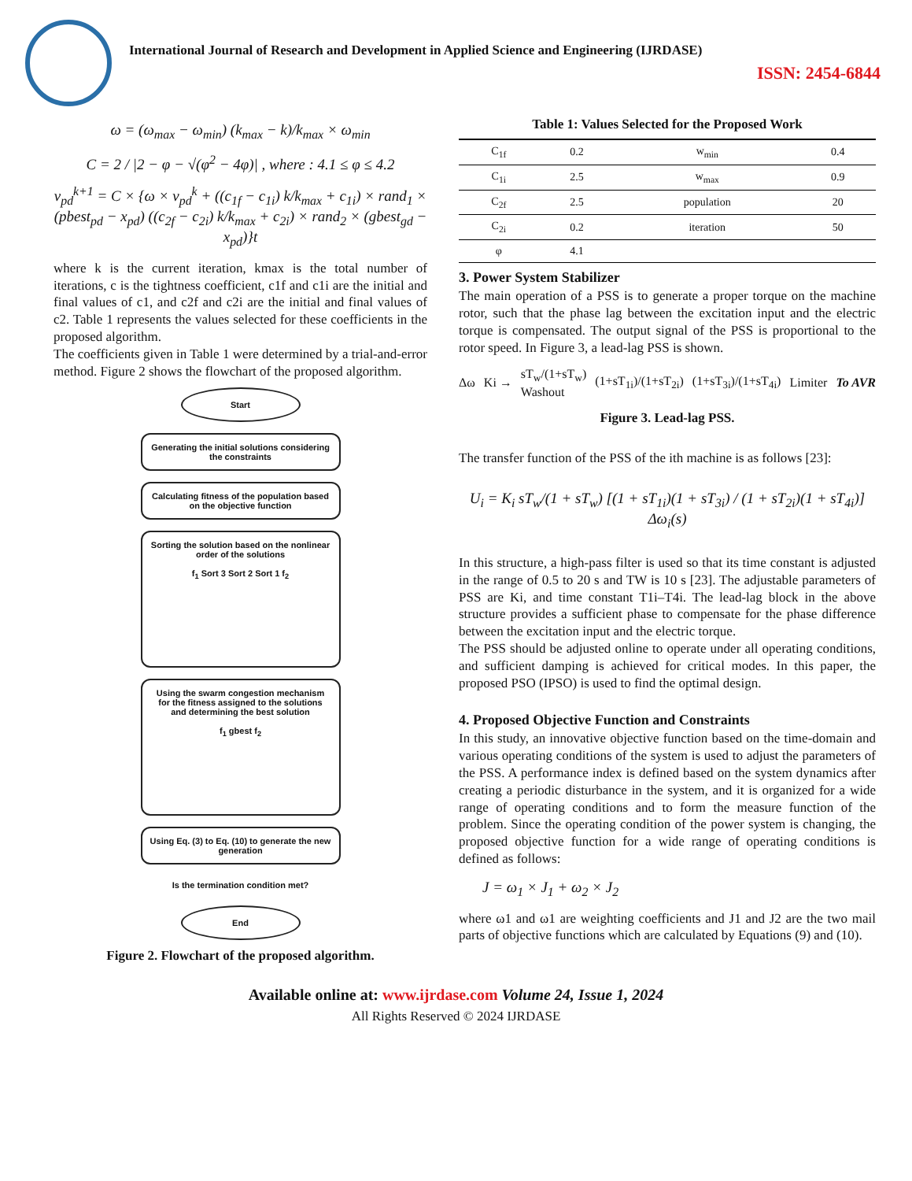International Journal of Research and Development in Applied Science and Engineering (IJRDASE)
ISSN: 2454-6844
ω = (ω<sub>max</sub> − ω<sub>min</sub>) (k<sub>max</sub> − k)/k<sub>max</sub> × ω<sub>min</sub>
C = 2 / |2 − φ − √(φ<sup>2</sup> − 4φ)| , where : 4.1 ≤ φ ≤ 4.2
v<sub>pd</sub><sup>k+1</sup> = C × {ω × v<sub>pd</sub><sup>k</sup> + ((c<sub>1f</sub> − c<sub>1i</sub>) k/k<sub>max</sub> + c<sub>1i</sub>) × rand<sub>1</sub> × (pbest<sub>pd</sub> − x<sub>pd</sub>) ((c<sub>2f</sub> − c<sub>2i</sub>) k/k<sub>max</sub> + c<sub>2i</sub>) × rand<sub>2</sub> × (gbest<sub>gd</sub> − x<sub>pd</sub>)}t
where k is the current iteration, kmax is the total number of iterations, c is the tightness coefficient, c1f and c1i are the initial and final values of c1, and c2f and c2i are the initial and final values of c2. Table 1 represents the values selected for these coefficients in the proposed algorithm.
The coefficients given in Table 1 were determined by a trial-and-error method. Figure 2 shows the flowchart of the proposed algorithm.
Start
Generating the initial solutions considering the constraints
Calculating fitness of the population based on the objective function
Sorting the solution based on the nonlinear order of the solutions
f<sub>1</sub> Sort 3 Sort 2 Sort 1 f<sub>2</sub>
Using the swarm congestion mechanism for the fitness assigned to the solutions and determining the best solution
f<sub>1</sub> gbest f<sub>2</sub>
Using Eq. (3) to Eq. (10) to generate the new generation
Is the termination condition met?
End
Figure 2. Flowchart of the proposed algorithm.
Table 1: Values Selected for the Proposed Work
| C<sub>1f</sub> | 0.2 | w<sub>min</sub> | 0.4 |
| C<sub>1i</sub> | 2.5 | w<sub>max</sub> | 0.9 |
| C<sub>2f</sub> | 2.5 | population | 20 |
| C<sub>2i</sub> | 0.2 | iteration | 50 |
| φ | 4.1 | | |
3. Power System Stabilizer
The main operation of a PSS is to generate a proper torque on the machine rotor, such that the phase lag between the excitation input and the electric torque is compensated. The output signal of the PSS is proportional to the rotor speed. In Figure 3, a lead-lag PSS is shown.
Δω Ki → sT<sub>w</sub>/(1+sT<sub>w</sub>)
Washout (1+sT<sub>1i</sub>)/(1+sT<sub>2i</sub>) (1+sT<sub>3i</sub>)/(1+sT<sub>4i</sub>) Limiter To AVR
Figure 3. Lead-lag PSS.
The transfer function of the PSS of the ith machine is as follows [23]:
U<sub>i</sub> = K<sub>i</sub> sT<sub>w</sub>/(1 + sT<sub>w</sub>) [(1 + sT<sub>1i</sub>)(1 + sT<sub>3i</sub>) / (1 + sT<sub>2i</sub>)(1 + sT<sub>4i</sub>)] Δω<sub>i</sub>(s)
In this structure, a high-pass filter is used so that its time constant is adjusted in the range of 0.5 to 20 s and TW is 10 s [23]. The adjustable parameters of PSS are Ki, and time constant T1i–T4i. The lead-lag block in the above structure provides a sufficient phase to compensate for the phase difference between the excitation input and the electric torque.
The PSS should be adjusted online to operate under all operating conditions, and sufficient damping is achieved for critical modes. In this paper, the proposed PSO (IPSO) is used to find the optimal design.
4. Proposed Objective Function and Constraints
In this study, an innovative objective function based on the time-domain and various operating conditions of the system is used to adjust the parameters of the PSS. A performance index is defined based on the system dynamics after creating a periodic disturbance in the system, and it is organized for a wide range of operating conditions and to form the measure function of the problem. Since the operating condition of the power system is changing, the proposed objective function for a wide range of operating conditions is defined as follows:
J = ω<sub>1</sub> × J<sub>1</sub> + ω<sub>2</sub> × J<sub>2</sub>
where ω1 and ω1 are weighting coefficients and J1 and J2 are the two mail parts of objective functions which are calculated by Equations (9) and (10).
Available online at: www.ijrdase.com Volume 24, Issue 1, 2024
All Rights Reserved © 2024 IJRDASE